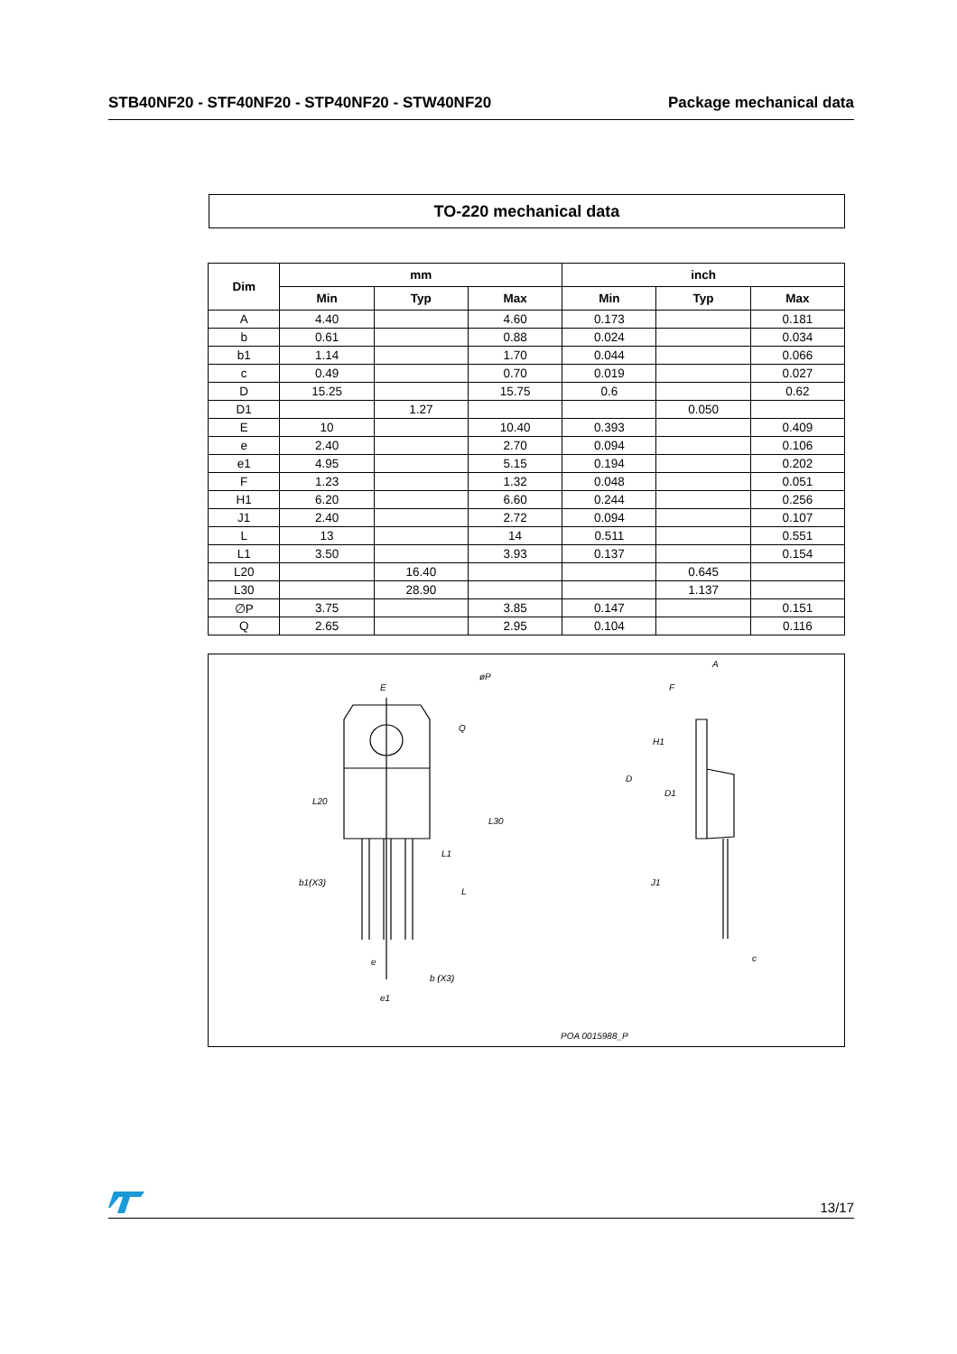STB40NF20 - STF40NF20 - STP40NF20 - STW40NF20 Package mechanical data
TO-220 mechanical data
| Dim | mm | | | inch | | |
| --- | --- | --- | --- | --- | --- | --- |
| | Min | Typ | Max | Min | Typ | Max |
| A | 4.40 | | 4.60 | 0.173 | | 0.181 |
| b | 0.61 | | 0.88 | 0.024 | | 0.034 |
| b1 | 1.14 | | 1.70 | 0.044 | | 0.066 |
| c | 0.49 | | 0.70 | 0.019 | | 0.027 |
| D | 15.25 | | 15.75 | 0.6 | | 0.62 |
| D1 | | 1.27 | | | 0.050 | |
| E | 10 | | 10.40 | 0.393 | | 0.409 |
| e | 2.40 | | 2.70 | 0.094 | | 0.106 |
| e1 | 4.95 | | 5.15 | 0.194 | | 0.202 |
| F | 1.23 | | 1.32 | 0.048 | | 0.051 |
| H1 | 6.20 | | 6.60 | 0.244 | | 0.256 |
| J1 | 2.40 | | 2.72 | 0.094 | | 0.107 |
| L | 13 | | 14 | 0.511 | | 0.551 |
| L1 | 3.50 | | 3.93 | 0.137 | | 0.154 |
| L20 | | 16.40 | | | 0.645 | |
| L30 | | 28.90 | | | 1.137 | |
| ∅P | 3.75 | | 3.85 | 0.147 | | 0.151 |
| Q | 2.65 | | 2.95 | 0.104 | | 0.116 |
E
øP
Q
L20
L30
L1
L
b1(X3)
b (X3)
e
e1
A
F
H1
D
D1
J1
c
POA 0015988_P
13/17